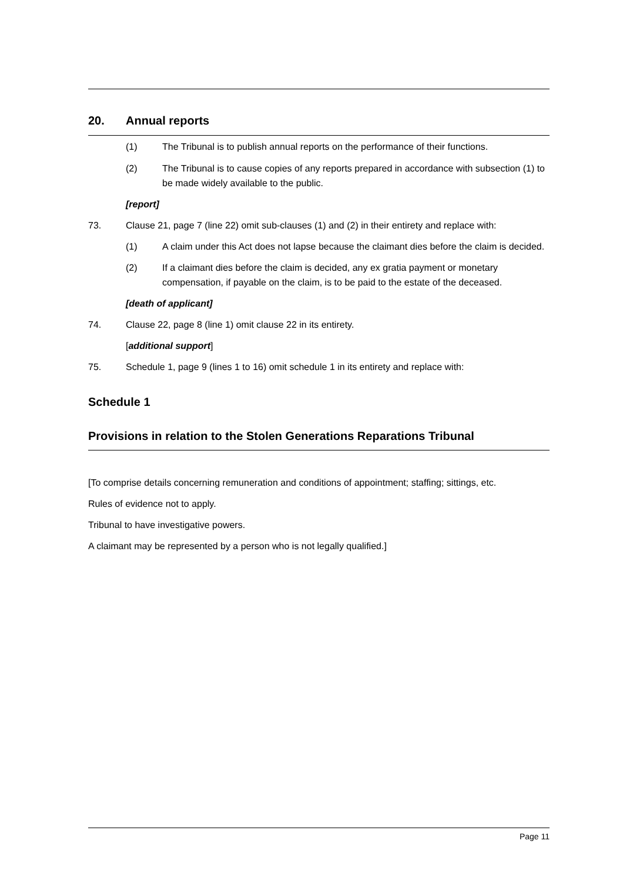20. Annual reports
(1) The Tribunal is to publish annual reports on the performance of their functions.
(2) The Tribunal is to cause copies of any reports prepared in accordance with subsection (1) to be made widely available to the public.
[report]
73. Clause 21, page 7 (line 22) omit sub-clauses (1) and (2) in their entirety and replace with:
(1) A claim under this Act does not lapse because the claimant dies before the claim is decided.
(2) If a claimant dies before the claim is decided, any ex gratia payment or monetary compensation, if payable on the claim, is to be paid to the estate of the deceased.
[death of applicant]
74. Clause 22, page 8 (line 1) omit clause 22 in its entirety.
[additional support]
75. Schedule 1, page 9 (lines 1 to 16) omit schedule 1 in its entirety and replace with:
Schedule 1
Provisions in relation to the Stolen Generations Reparations Tribunal
[To comprise details concerning remuneration and conditions of appointment; staffing; sittings, etc.
Rules of evidence not to apply.
Tribunal to have investigative powers.
A claimant may be represented by a person who is not legally qualified.]
Page 11